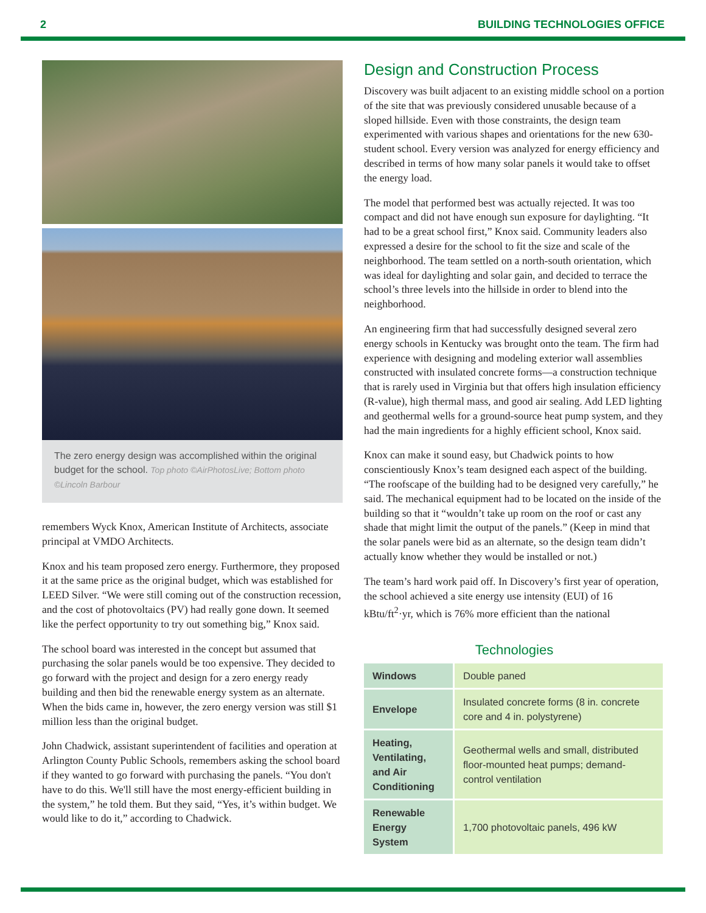2 BUILDING TECHNOLOGIES OFFICE
The zero energy design was accomplished within the original budget for the school. Top photo ©AirPhotosLive; Bottom photo ©Lincoln Barbour
remembers Wyck Knox, American Institute of Architects, associate principal at VMDO Architects.
Knox and his team proposed zero energy. Furthermore, they proposed it at the same price as the original budget, which was established for LEED Silver. “We were still coming out of the construction recession, and the cost of photovoltaics (PV) had really gone down. It seemed like the perfect opportunity to try out something big,” Knox said.
The school board was interested in the concept but assumed that purchasing the solar panels would be too expensive. They decided to go forward with the project and design for a zero energy ready building and then bid the renewable energy system as an alternate. When the bids came in, however, the zero energy version was still $1 million less than the original budget.
John Chadwick, assistant superintendent of facilities and operation at Arlington County Public Schools, remembers asking the school board if they wanted to go forward with purchasing the panels. “You don't have to do this. We'll still have the most energy-efficient building in the system,” he told them. But they said, “Yes, it’s within budget. We would like to do it,” according to Chadwick.
Design and Construction Process
Discovery was built adjacent to an existing middle school on a portion of the site that was previously considered unusable because of a sloped hillside. Even with those constraints, the design team experimented with various shapes and orientations for the new 630-student school. Every version was analyzed for energy efficiency and described in terms of how many solar panels it would take to offset the energy load.
The model that performed best was actually rejected. It was too compact and did not have enough sun exposure for daylighting. “It had to be a great school first,” Knox said. Community leaders also expressed a desire for the school to fit the size and scale of the neighborhood. The team settled on a north-south orientation, which was ideal for daylighting and solar gain, and decided to terrace the school’s three levels into the hillside in order to blend into the neighborhood.
An engineering firm that had successfully designed several zero energy schools in Kentucky was brought onto the team. The firm had experience with designing and modeling exterior wall assemblies constructed with insulated concrete forms—a construction technique that is rarely used in Virginia but that offers high insulation efficiency (R-value), high thermal mass, and good air sealing. Add LED lighting and geothermal wells for a ground-source heat pump system, and they had the main ingredients for a highly efficient school, Knox said.
Knox can make it sound easy, but Chadwick points to how conscientiously Knox’s team designed each aspect of the building. “The roofscape of the building had to be designed very carefully,” he said. The mechanical equipment had to be located on the inside of the building so that it “wouldn’t take up room on the roof or cast any shade that might limit the output of the panels.” (Keep in mind that the solar panels were bid as an alternate, so the design team didn’t actually know whether they would be installed or not.)
The team’s hard work paid off. In Discovery’s first year of operation, the school achieved a site energy use intensity (EUI) of 16 kBtu/ft<sup>2</sup>·yr, which is 76% more efficient than the national
Technologies
| Windows | Double paned |
| Envelope | Insulated concrete forms (8 in. concrete core and 4 in. polystyrene) |
| Heating, Ventilating, and Air Conditioning | Geothermal wells and small, distributed floor-mounted heat pumps; demand-control ventilation |
| Renewable Energy System | 1,700 photovoltaic panels, 496 kW |